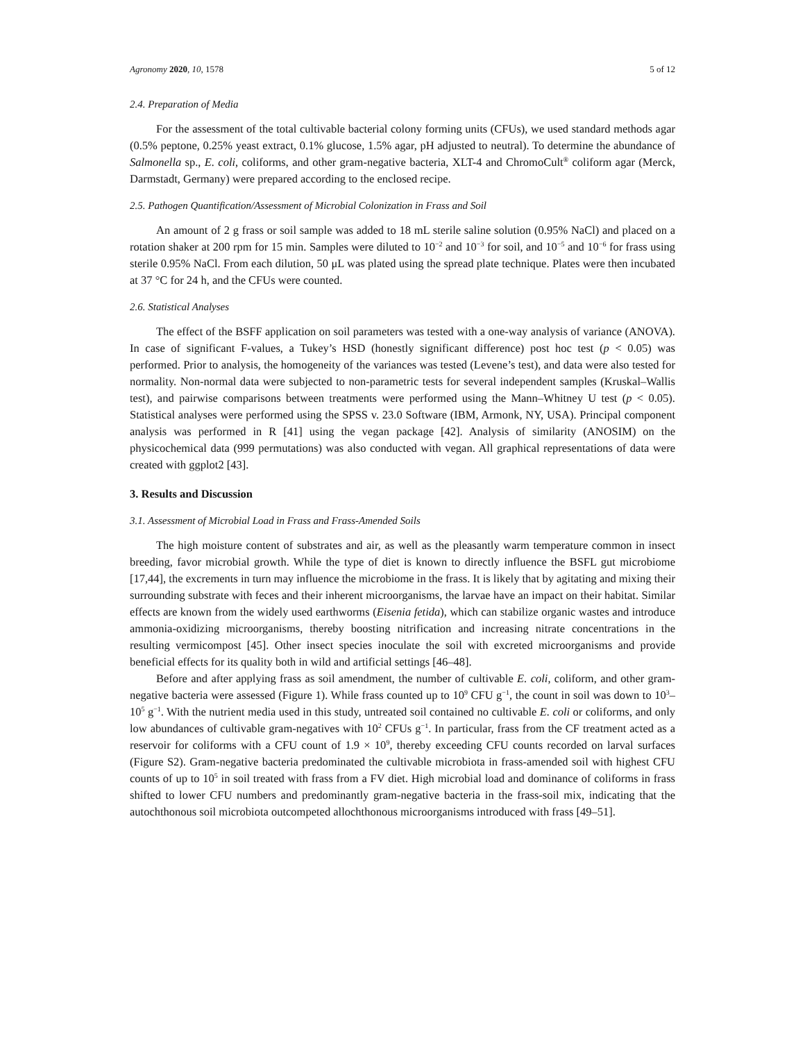Agronomy 2020, 10, 1578 5 of 12
2.4. Preparation of Media
For the assessment of the total cultivable bacterial colony forming units (CFUs), we used standard methods agar (0.5% peptone, 0.25% yeast extract, 0.1% glucose, 1.5% agar, pH adjusted to neutral). To determine the abundance of Salmonella sp., E. coli, coliforms, and other gram-negative bacteria, XLT-4 and ChromoCult<sup>®</sup> coliform agar (Merck, Darmstadt, Germany) were prepared according to the enclosed recipe.
2.5. Pathogen Quantification/Assessment of Microbial Colonization in Frass and Soil
An amount of 2 g frass or soil sample was added to 18 mL sterile saline solution (0.95% NaCl) and placed on a rotation shaker at 200 rpm for 15 min. Samples were diluted to 10<sup>−2</sup> and 10<sup>−3</sup> for soil, and 10<sup>−5</sup> and 10<sup>−6</sup> for frass using sterile 0.95% NaCl. From each dilution, 50 μL was plated using the spread plate technique. Plates were then incubated at 37 °C for 24 h, and the CFUs were counted.
2.6. Statistical Analyses
The effect of the BSFF application on soil parameters was tested with a one-way analysis of variance (ANOVA). In case of significant F-values, a Tukey’s HSD (honestly significant difference) post hoc test (p < 0.05) was performed. Prior to analysis, the homogeneity of the variances was tested (Levene’s test), and data were also tested for normality. Non-normal data were subjected to non-parametric tests for several independent samples (Kruskal–Wallis test), and pairwise comparisons between treatments were performed using the Mann–Whitney U test (p < 0.05). Statistical analyses were performed using the SPSS v. 23.0 Software (IBM, Armonk, NY, USA). Principal component analysis was performed in R [41] using the vegan package [42]. Analysis of similarity (ANOSIM) on the physicochemical data (999 permutations) was also conducted with vegan. All graphical representations of data were created with ggplot2 [43].
3. Results and Discussion
3.1. Assessment of Microbial Load in Frass and Frass-Amended Soils
The high moisture content of substrates and air, as well as the pleasantly warm temperature common in insect breeding, favor microbial growth. While the type of diet is known to directly influence the BSFL gut microbiome [17,44], the excrements in turn may influence the microbiome in the frass. It is likely that by agitating and mixing their surrounding substrate with feces and their inherent microorganisms, the larvae have an impact on their habitat. Similar effects are known from the widely used earthworms (Eisenia fetida), which can stabilize organic wastes and introduce ammonia-oxidizing microorganisms, thereby boosting nitrification and increasing nitrate concentrations in the resulting vermicompost [45]. Other insect species inoculate the soil with excreted microorganisms and provide beneficial effects for its quality both in wild and artificial settings [46–48].
Before and after applying frass as soil amendment, the number of cultivable E. coli, coliform, and other gram-negative bacteria were assessed (Figure 1). While frass counted up to 10<sup>9</sup> CFU g<sup>−1</sup>, the count in soil was down to 10<sup>3</sup>–10<sup>5</sup> g<sup>−1</sup>. With the nutrient media used in this study, untreated soil contained no cultivable E. coli or coliforms, and only low abundances of cultivable gram-negatives with 10<sup>2</sup> CFUs g<sup>−1</sup>. In particular, frass from the CF treatment acted as a reservoir for coliforms with a CFU count of 1.9 × 10<sup>9</sup>, thereby exceeding CFU counts recorded on larval surfaces (Figure S2). Gram-negative bacteria predominated the cultivable microbiota in frass-amended soil with highest CFU counts of up to 10<sup>5</sup> in soil treated with frass from a FV diet. High microbial load and dominance of coliforms in frass shifted to lower CFU numbers and predominantly gram-negative bacteria in the frass-soil mix, indicating that the autochthonous soil microbiota outcompeted allochthonous microorganisms introduced with frass [49–51].